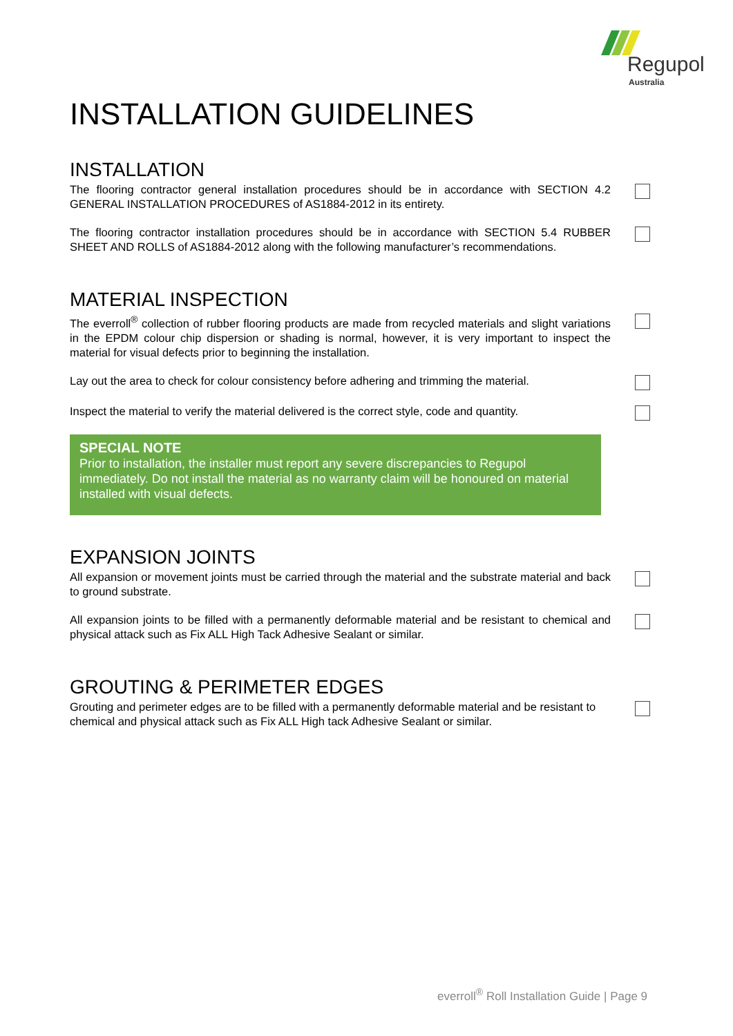Regupol
Australia
INSTALLATION GUIDELINES
INSTALLATION
The flooring contractor general installation procedures should be in accordance with SECTION 4.2 GENERAL INSTALLATION PROCEDURES of AS1884-2012 in its entirety.
The flooring contractor installation procedures should be in accordance with SECTION 5.4 RUBBER SHEET AND ROLLS of AS1884-2012 along with the following manufacturer’s recommendations.
MATERIAL INSPECTION
The everroll<sup>®</sup> collection of rubber flooring products are made from recycled materials and slight variations in the EPDM colour chip dispersion or shading is normal, however, it is very important to inspect the material for visual defects prior to beginning the installation.
Lay out the area to check for colour consistency before adhering and trimming the material.
Inspect the material to verify the material delivered is the correct style, code and quantity.
SPECIAL NOTE
Prior to installation, the installer must report any severe discrepancies to Regupol immediately. Do not install the material as no warranty claim will be honoured on material installed with visual defects.
EXPANSION JOINTS
All expansion or movement joints must be carried through the material and the substrate material and back to ground substrate.
All expansion joints to be filled with a permanently deformable material and be resistant to chemical and physical attack such as Fix ALL High Tack Adhesive Sealant or similar.
GROUTING & PERIMETER EDGES
Grouting and perimeter edges are to be filled with a permanently deformable material and be resistant to chemical and physical attack such as Fix ALL High tack Adhesive Sealant or similar.
everroll<sup>®</sup> Roll Installation Guide | Page 9